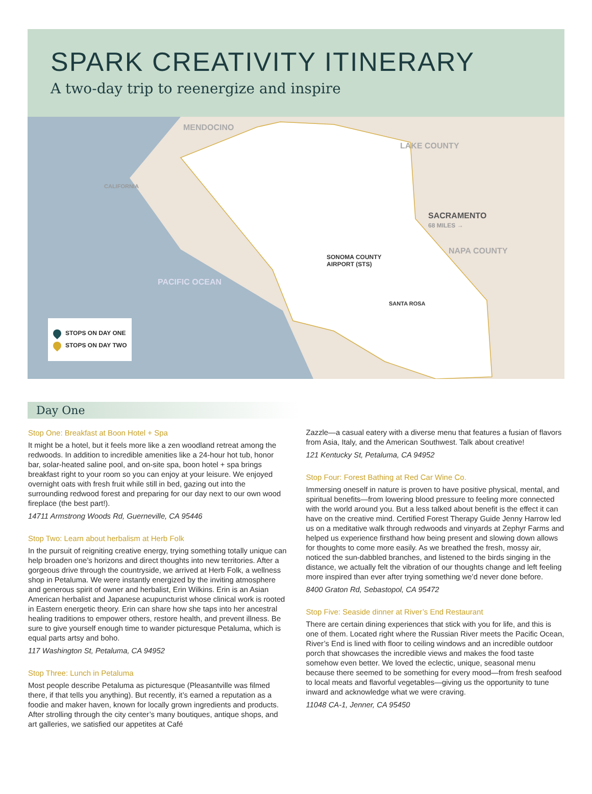SPARK CREATIVITY ITINERARY
A two-day trip to reenergize and inspire
MENDOCINO
LAKE COUNTY
SACRAMENTO
68 MILES →
NAPA COUNTY
PACIFIC OCEAN
CALIFORNIA
SONOMA COUNTY
AIRPORT (STS)
SANTA ROSA
STOPS ON DAY ONE
STOPS ON DAY TWO
Day One
Stop One: Breakfast at Boon Hotel + Spa
It might be a hotel, but it feels more like a zen woodland retreat among the redwoods. In addition to incredible amenities like a 24-hour hot tub, honor bar, solar-heated saline pool, and on-site spa, boon hotel + spa brings breakfast right to your room so you can enjoy at your leisure. We enjoyed overnight oats with fresh fruit while still in bed, gazing out into the surrounding redwood forest and preparing for our day next to our own wood fireplace (the best part!).
14711 Armstrong Woods Rd, Guerneville, CA 95446
Stop Two: Learn about herbalism at Herb Folk
In the pursuit of reigniting creative energy, trying something totally unique can help broaden one’s horizons and direct thoughts into new territories. After a gorgeous drive through the countryside, we arrived at Herb Folk, a wellness shop in Petaluma. We were instantly energized by the inviting atmosphere and generous spirit of owner and herbalist, Erin Wilkins. Erin is an Asian American herbalist and Japanese acupuncturist whose clinical work is rooted in Eastern energetic theory. Erin can share how she taps into her ancestral healing traditions to empower others, restore health, and prevent illness. Be sure to give yourself enough time to wander picturesque Petaluma, which is equal parts artsy and boho.
117 Washington St, Petaluma, CA 94952
Stop Three: Lunch in Petaluma
Most people describe Petaluma as picturesque (Pleasantville was filmed there, if that tells you anything). But recently, it’s earned a reputation as a foodie and maker haven, known for locally grown ingredients and products. After strolling through the city center’s many boutiques, antique shops, and art galleries, we satisfied our appetites at Café
Zazzle—a casual eatery with a diverse menu that features a fusian of flavors from Asia, Italy, and the American Southwest. Talk about creative!
121 Kentucky St, Petaluma, CA 94952
Stop Four: Forest Bathing at Red Car Wine Co.
Immersing oneself in nature is proven to have positive physical, mental, and spiritual benefits—from lowering blood pressure to feeling more connected with the world around you. But a less talked about benefit is the effect it can have on the creative mind. Certified Forest Therapy Guide Jenny Harrow led us on a meditative walk through redwoods and vinyards at Zephyr Farms and helped us experience firsthand how being present and slowing down allows for thoughts to come more easily. As we breathed the fresh, mossy air, noticed the sun-dabbled branches, and listened to the birds singing in the distance, we actually felt the vibration of our thoughts change and left feeling more inspired than ever after trying something we’d never done before.
8400 Graton Rd, Sebastopol, CA 95472
Stop Five: Seaside dinner at River’s End Restaurant
There are certain dining experiences that stick with you for life, and this is one of them. Located right where the Russian River meets the Pacific Ocean, River’s End is lined with floor to ceiling windows and an incredible outdoor porch that showcases the incredible views and makes the food taste somehow even better. We loved the eclectic, unique, seasonal menu because there seemed to be something for every mood—from fresh seafood to local meats and flavorful vegetables—giving us the opportunity to tune inward and acknowledge what we were craving.
11048 CA-1, Jenner, CA 95450